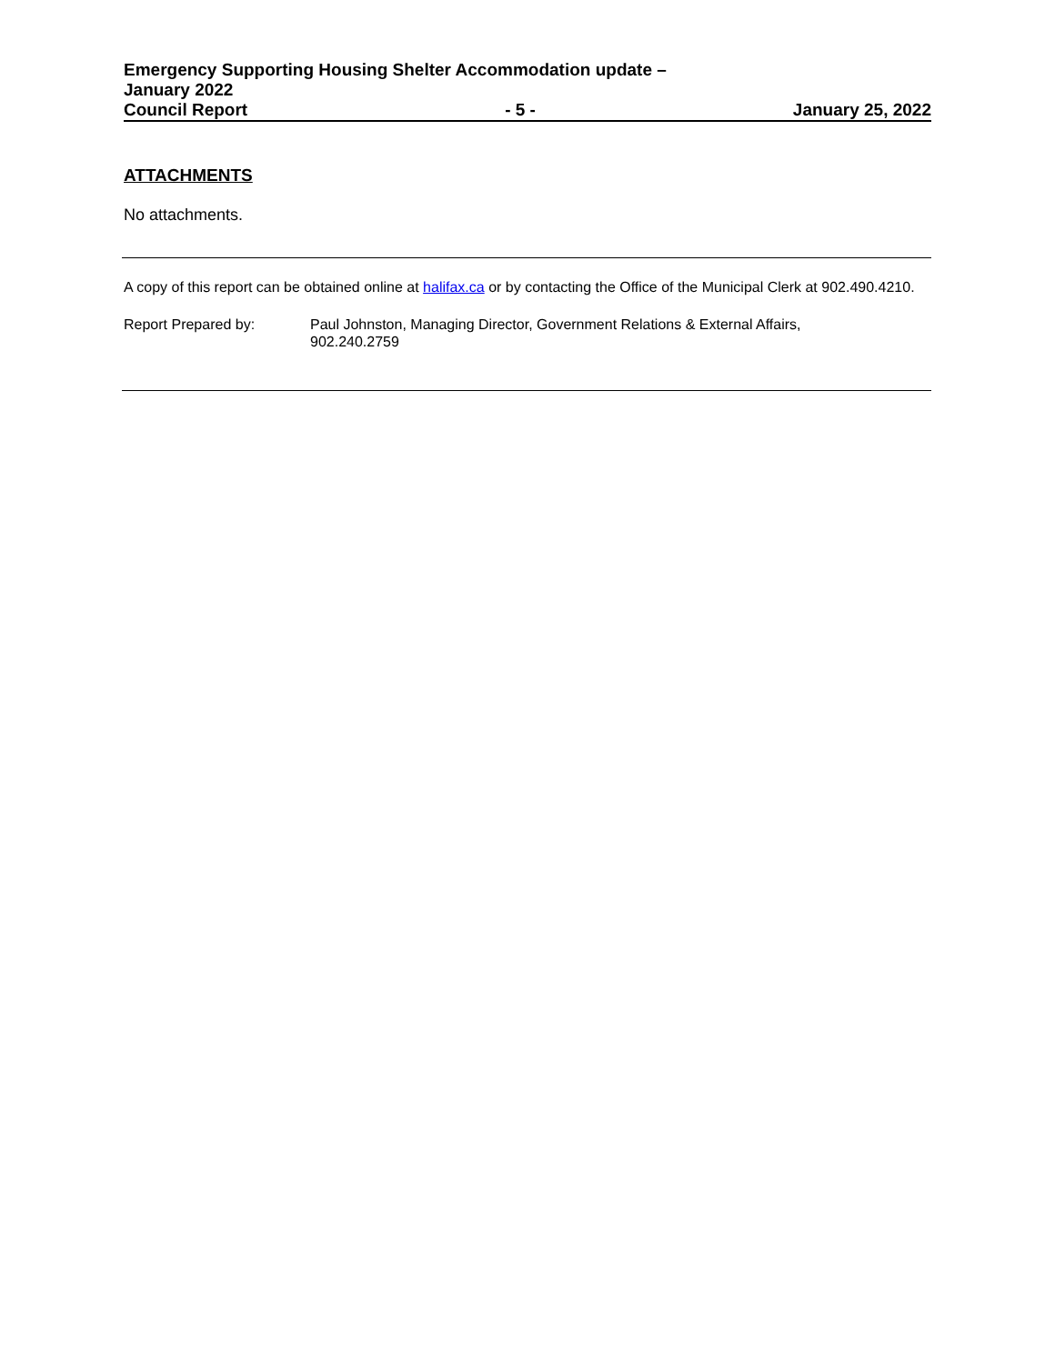Emergency Supporting Housing Shelter Accommodation update –
January 2022
Council Report - 5 - January 25, 2022
ATTACHMENTS
No attachments.
A copy of this report can be obtained online at halifax.ca or by contacting the Office of the Municipal Clerk at 902.490.4210.
Report Prepared by: Paul Johnston, Managing Director, Government Relations & External Affairs,
902.240.2759